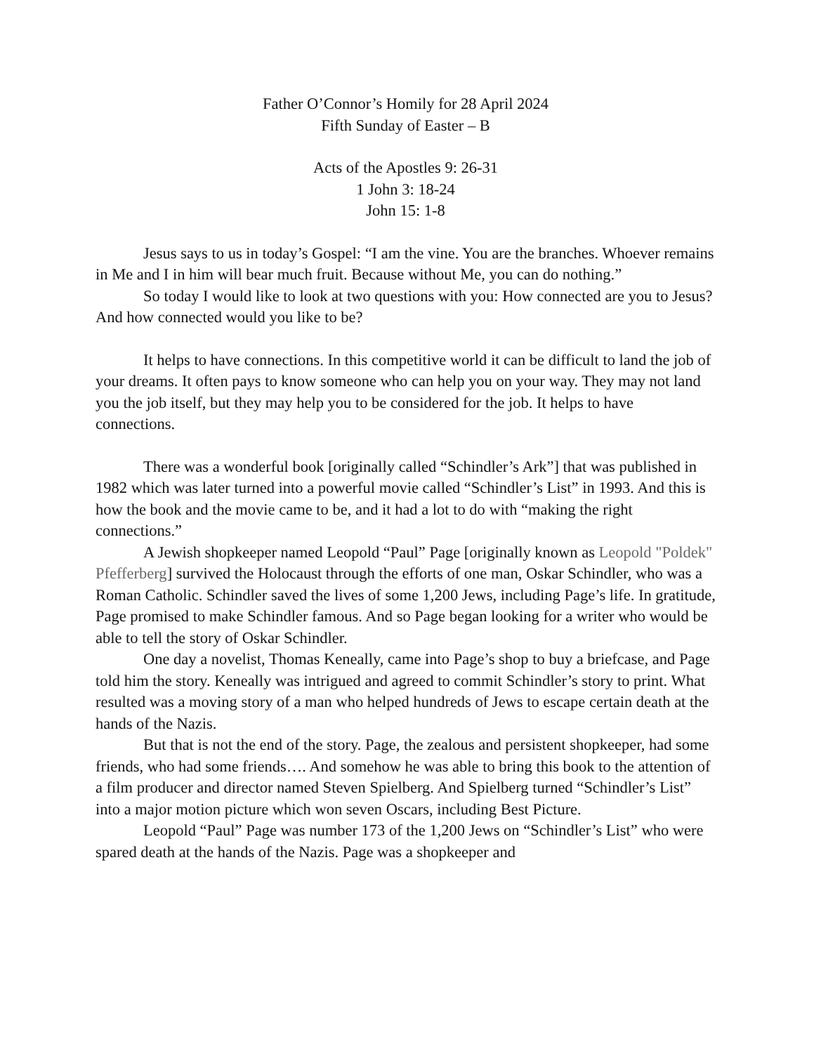Father O’Connor’s Homily for 28 April 2024
Fifth Sunday of Easter – B
Acts of the Apostles 9: 26-31
1 John 3: 18-24
John 15: 1-8
Jesus says to us in today’s Gospel: “I am the vine. You are the branches. Whoever remains in Me and I in him will bear much fruit. Because without Me, you can do nothing.”
So today I would like to look at two questions with you: How connected are you to Jesus? And how connected would you like to be?
It helps to have connections. In this competitive world it can be difficult to land the job of your dreams. It often pays to know someone who can help you on your way. They may not land you the job itself, but they may help you to be considered for the job. It helps to have connections.
There was a wonderful book [originally called “Schindler’s Ark”] that was published in 1982 which was later turned into a powerful movie called “Schindler’s List” in 1993. And this is how the book and the movie came to be, and it had a lot to do with “making the right connections.”
A Jewish shopkeeper named Leopold “Paul” Page [originally known as Leopold "Poldek" Pfefferberg] survived the Holocaust through the efforts of one man, Oskar Schindler, who was a Roman Catholic. Schindler saved the lives of some 1,200 Jews, including Page’s life. In gratitude, Page promised to make Schindler famous. And so Page began looking for a writer who would be able to tell the story of Oskar Schindler.
One day a novelist, Thomas Keneally, came into Page’s shop to buy a briefcase, and Page told him the story. Keneally was intrigued and agreed to commit Schindler’s story to print. What resulted was a moving story of a man who helped hundreds of Jews to escape certain death at the hands of the Nazis.
But that is not the end of the story. Page, the zealous and persistent shopkeeper, had some friends, who had some friends…. And somehow he was able to bring this book to the attention of a film producer and director named Steven Spielberg. And Spielberg turned “Schindler’s List” into a major motion picture which won seven Oscars, including Best Picture.
Leopold “Paul” Page was number 173 of the 1,200 Jews on “Schindler’s List” who were spared death at the hands of the Nazis. Page was a shopkeeper and